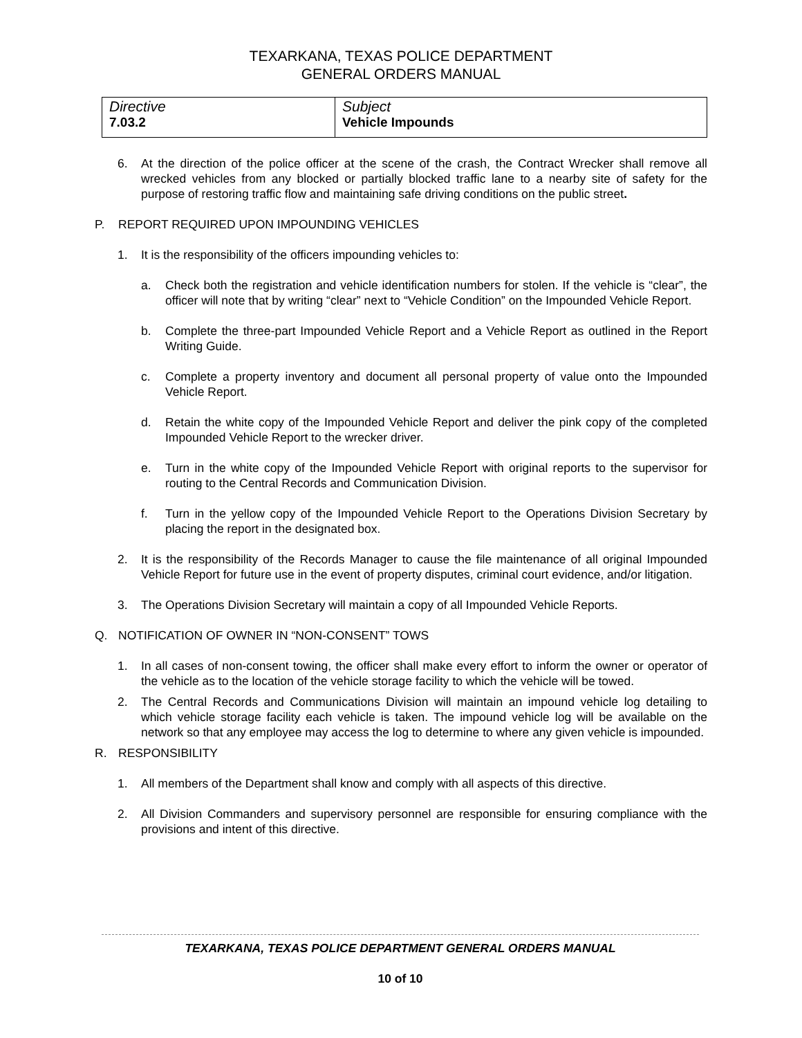TEXARKANA, TEXAS POLICE DEPARTMENT
GENERAL ORDERS MANUAL
| Directive 7.03.2 | Subject Vehicle Impounds |
6. At the direction of the police officer at the scene of the crash, the Contract Wrecker shall remove all wrecked vehicles from any blocked or partially blocked traffic lane to a nearby site of safety for the purpose of restoring traffic flow and maintaining safe driving conditions on the public street.
P. REPORT REQUIRED UPON IMPOUNDING VEHICLES
1. It is the responsibility of the officers impounding vehicles to:
a. Check both the registration and vehicle identification numbers for stolen. If the vehicle is “clear”, the officer will note that by writing “clear” next to “Vehicle Condition” on the Impounded Vehicle Report.
b. Complete the three-part Impounded Vehicle Report and a Vehicle Report as outlined in the Report Writing Guide.
c. Complete a property inventory and document all personal property of value onto the Impounded Vehicle Report.
d. Retain the white copy of the Impounded Vehicle Report and deliver the pink copy of the completed Impounded Vehicle Report to the wrecker driver.
e. Turn in the white copy of the Impounded Vehicle Report with original reports to the supervisor for routing to the Central Records and Communication Division.
f. Turn in the yellow copy of the Impounded Vehicle Report to the Operations Division Secretary by placing the report in the designated box.
2. It is the responsibility of the Records Manager to cause the file maintenance of all original Impounded Vehicle Report for future use in the event of property disputes, criminal court evidence, and/or litigation.
3. The Operations Division Secretary will maintain a copy of all Impounded Vehicle Reports.
Q. NOTIFICATION OF OWNER IN “NON-CONSENT” TOWS
1. In all cases of non-consent towing, the officer shall make every effort to inform the owner or operator of the vehicle as to the location of the vehicle storage facility to which the vehicle will be towed.
2. The Central Records and Communications Division will maintain an impound vehicle log detailing to which vehicle storage facility each vehicle is taken. The impound vehicle log will be available on the network so that any employee may access the log to determine to where any given vehicle is impounded.
R. RESPONSIBILITY
1. All members of the Department shall know and comply with all aspects of this directive.
2. All Division Commanders and supervisory personnel are responsible for ensuring compliance with the provisions and intent of this directive.
TEXARKANA, TEXAS POLICE DEPARTMENT GENERAL ORDERS MANUAL
10 of 10